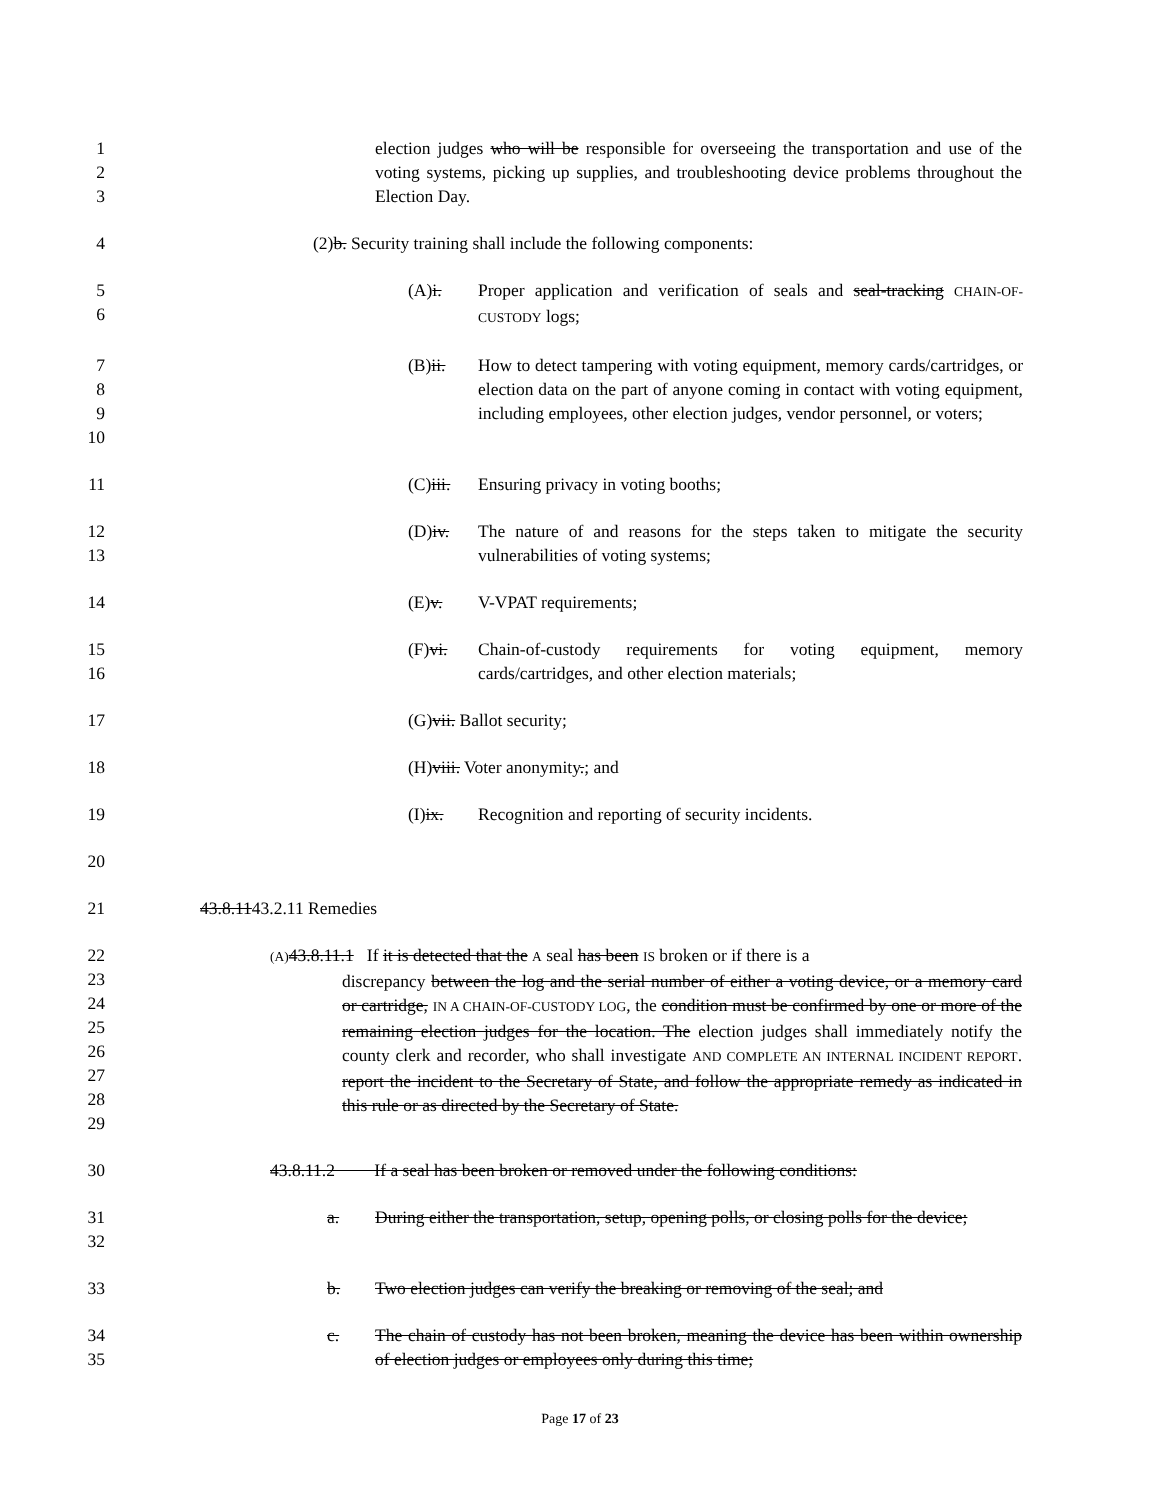1
2
3
election judges who will be responsible for overseeing the transportation and use of the voting systems, picking up supplies, and troubleshooting device problems throughout the Election Day.
4 (2)b. Security training shall include the following components:
5
6
(A)i. Proper application and verification of seals and seal-tracking CHAIN-OF-CUSTODY logs;
7
8
9
10
(B)ii. How to detect tampering with voting equipment, memory cards/cartridges, or election data on the part of anyone coming in contact with voting equipment, including employees, other election judges, vendor personnel, or voters;
11 (C)iii.
Ensuring privacy in voting booths;
12
13
(D)iv. The nature of and reasons for the steps taken to mitigate the security vulnerabilities of voting systems;
14 (E)v. V-VPAT requirements;
15
16
(F)vi. Chain-of-custody requirements for voting equipment, memory cards/cartridges, and other election materials;
17 (G)vii. Ballot security;
18 (H)viii. Voter anonymity.; and
19 (I)ix. Recognition and reporting of security incidents.
20
21 43.8.1143.2.11 Remedies
22
23
24
25
26
27
28
29
(A) 43.8.11.1 If it is detected that the A seal has been IS broken or if there is a
discrepancy between the log and the serial number of either a voting device, or a memory card or cartridge, IN A CHAIN-OF-CUSTODY LOG, the condition must be confirmed by one or more of the remaining election judges for the location. The election judges shall immediately notify the county clerk and recorder, who shall investigate AND COMPLETE AN INTERNAL INCIDENT REPORT. report the incident to the Secretary of State, and follow the appropriate remedy as indicated in this rule or as directed by the Secretary of State.
30 43.8.11.2 If a seal has been broken or removed under the following conditions:
31
32
a. During either the transportation, setup, opening polls, or closing polls for the device;
33 b. Two election judges can verify the breaking or removing of the seal; and
34
35
c. The chain of custody has not been broken, meaning the device has been within ownership of election judges or employees only during this time;
Page 17 of 23